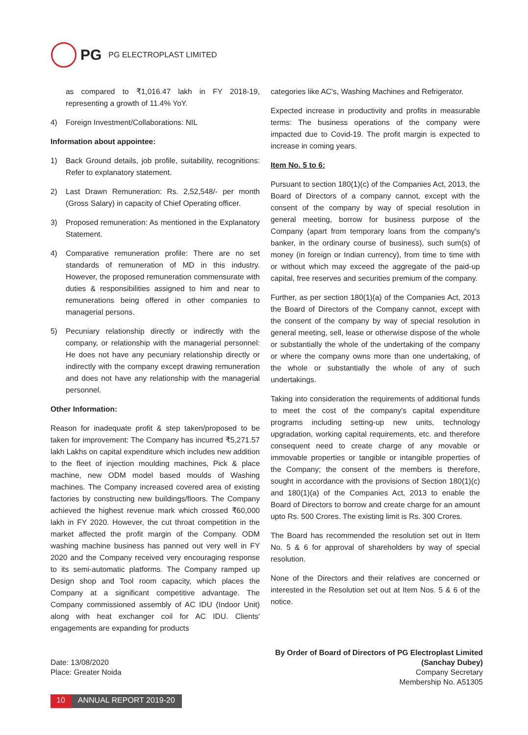PG PG ELECTROPLAST LIMITED
as compared to ₹1,016.47 lakh in FY 2018-19, representing a growth of 11.4% YoY.
4) Foreign Investment/Collaborations: NIL
Information about appointee:
1) Back Ground details, job profile, suitability, recognitions: Refer to explanatory statement.
2) Last Drawn Remuneration: Rs. 2,52,548/- per month (Gross Salary) in capacity of Chief Operating officer.
3) Proposed remuneration: As mentioned in the Explanatory Statement.
4) Comparative remuneration profile: There are no set standards of remuneration of MD in this industry. However, the proposed remuneration commensurate with duties & responsibilities assigned to him and near to remunerations being offered in other companies to managerial persons.
5) Pecuniary relationship directly or indirectly with the company, or relationship with the managerial personnel: He does not have any pecuniary relationship directly or indirectly with the company except drawing remuneration and does not have any relationship with the managerial personnel.
Other Information:
Reason for inadequate profit & step taken/proposed to be taken for improvement: The Company has incurred ₹5,271.57 lakh Lakhs on capital expenditure which includes new addition to the fleet of injection moulding machines, Pick & place machine, new ODM model based moulds of Washing machines. The Company increased covered area of existing factories by constructing new buildings/floors. The Company achieved the highest revenue mark which crossed ₹60,000 lakh in FY 2020. However, the cut throat competition in the market affected the profit margin of the Company. ODM washing machine business has panned out very well in FY 2020 and the Company received very encouraging response to its semi-automatic platforms. The Company ramped up Design shop and Tool room capacity, which places the Company at a significant competitive advantage. The Company commissioned assembly of AC IDU (Indoor Unit) along with heat exchanger coil for AC IDU. Clients' engagements are expanding for products
categories like AC's, Washing Machines and Refrigerator.
Expected increase in productivity and profits in measurable terms: The business operations of the company were impacted due to Covid-19. The profit margin is expected to increase in coming years.
Item No. 5 to 6:
Pursuant to section 180(1)(c) of the Companies Act, 2013, the Board of Directors of a company cannot, except with the consent of the company by way of special resolution in general meeting, borrow for business purpose of the Company (apart from temporary loans from the company's banker, in the ordinary course of business), such sum(s) of money (in foreign or Indian currency), from time to time with or without which may exceed the aggregate of the paid-up capital, free reserves and securities premium of the company.
Further, as per section 180(1)(a) of the Companies Act, 2013 the Board of Directors of the Company cannot, except with the consent of the company by way of special resolution in general meeting, sell, lease or otherwise dispose of the whole or substantially the whole of the undertaking of the company or where the company owns more than one undertaking, of the whole or substantially the whole of any of such undertakings.
Taking into consideration the requirements of additional funds to meet the cost of the company's capital expenditure programs including setting-up new units, technology upgradation, working capital requirements, etc. and therefore consequent need to create charge of any movable or immovable properties or tangible or intangible properties of the Company; the consent of the members is therefore, sought in accordance with the provisions of Section 180(1)(c) and 180(1)(a) of the Companies Act, 2013 to enable the Board of Directors to borrow and create charge for an amount upto Rs. 500 Crores. The existing limit is Rs. 300 Crores.
The Board has recommended the resolution set out in Item No. 5 & 6 for approval of shareholders by way of special resolution.
None of the Directors and their relatives are concerned or interested in the Resolution set out at Item Nos. 5 & 6 of the notice.
Date: 13/08/2020
Place: Greater Noida
By Order of Board of Directors of PG Electroplast Limited
(Sanchay Dubey)
Company Secretary
Membership No. A51305
10 ANNUAL REPORT 2019-20